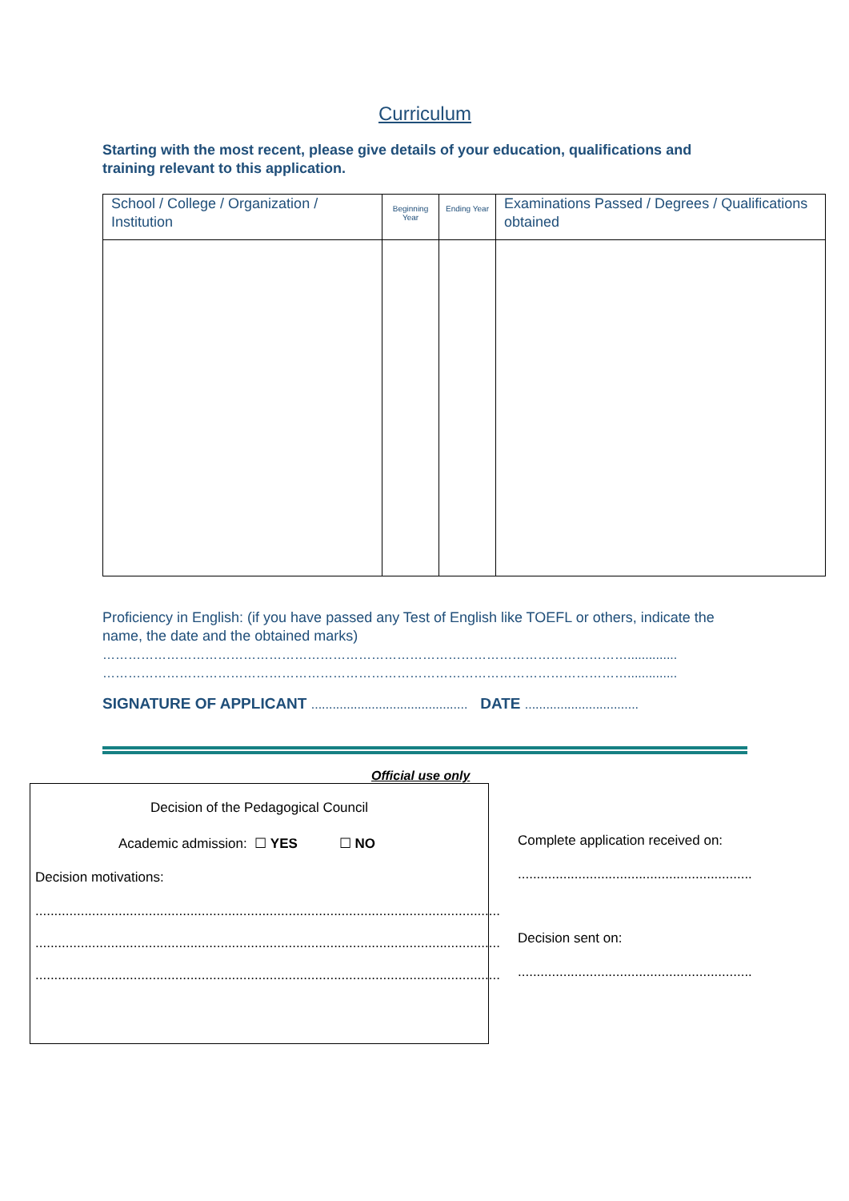Curriculum
Starting with the most recent, please give details of your education, qualifications and training relevant to this application.
| School / College / Organization / Institution | Beginning Year | Ending Year | Examinations Passed / Degrees / Qualifications obtained |
| --- | --- | --- | --- |
Proficiency in English: (if you have passed any Test of English like TOEFL or others, indicate the name, the date and the obtained marks)
……………………………………………………………………………………………………………..............
……………………………………………………………………………………………………………..............
SIGNATURE OF APPLICANT ............................................ DATE ................................
Official use only
Decision of the Pedagogical Council
Academic admission: ☐ YES ☐ NO
Decision motivations:
...........................................................................................................................
...........................................................................................................................
...........................................................................................................................
Complete application received on:
..............................................................
Decision sent on:
..............................................................